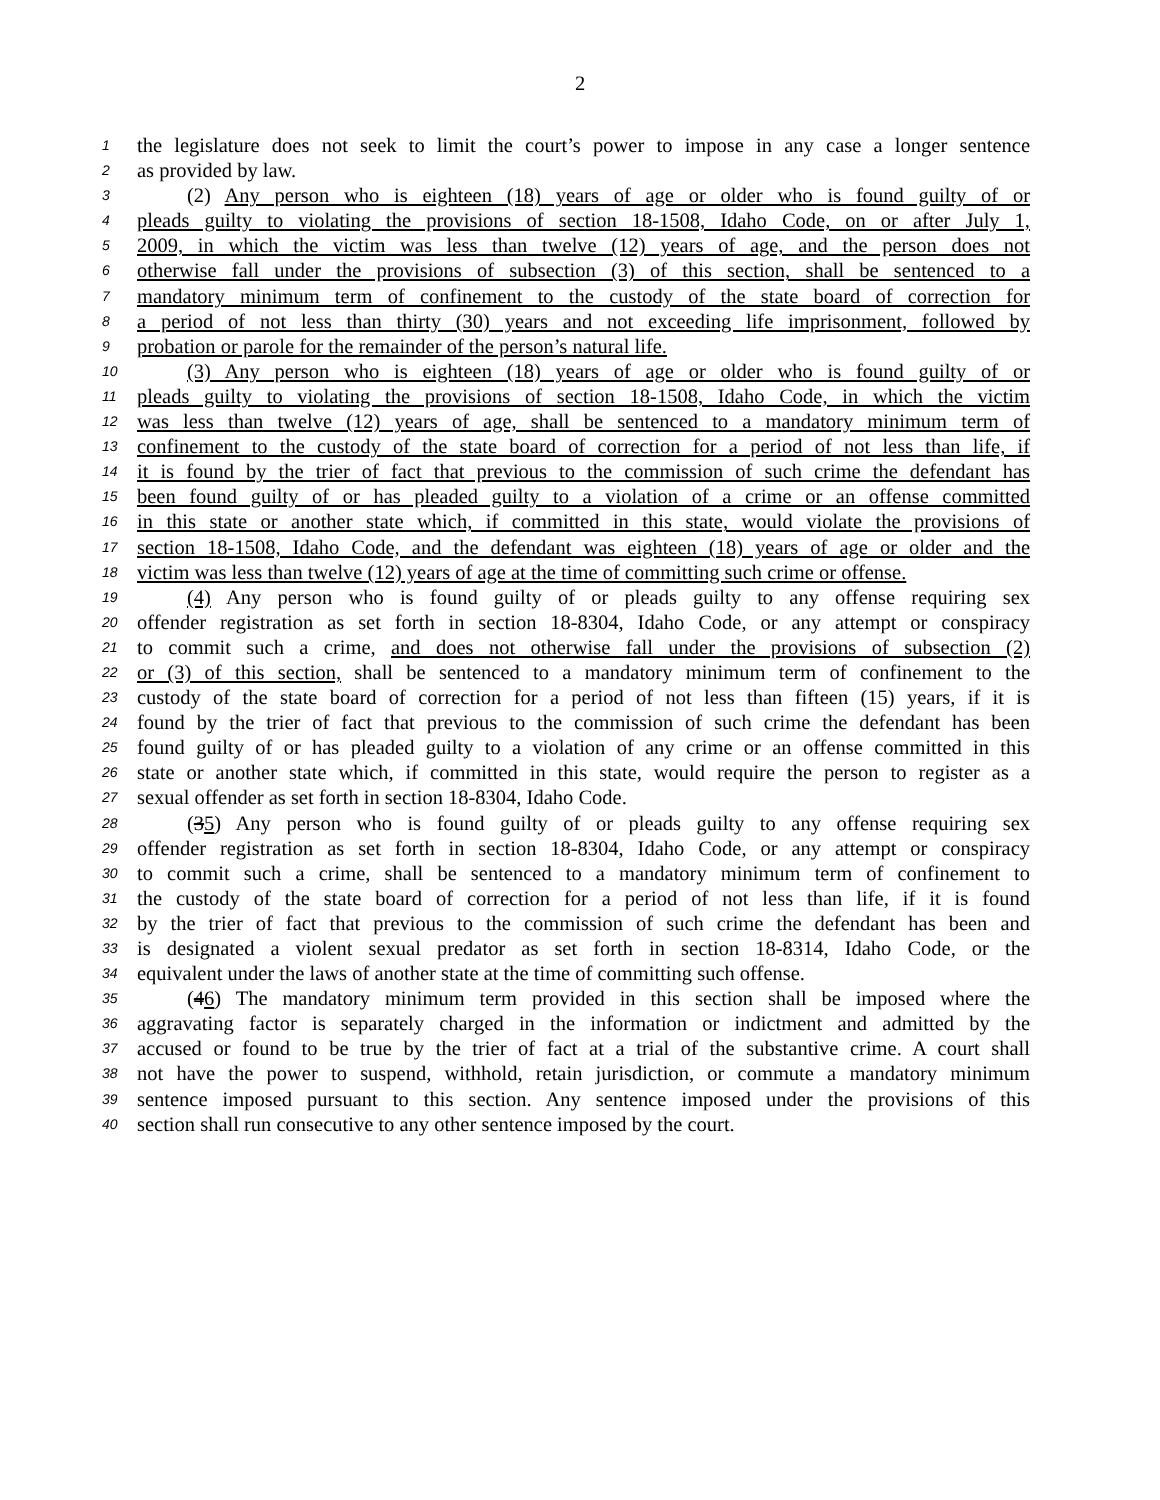2
1 the legislature does not seek to limit the court’s power to impose in any case a longer sentence
2 as provided by law.
3 (2) Any person who is eighteen (18) years of age or older who is found guilty of or
4 pleads guilty to violating the provisions of section 18-1508, Idaho Code, on or after July 1,
5 2009, in which the victim was less than twelve (12) years of age, and the person does not
6 otherwise fall under the provisions of subsection (3) of this section, shall be sentenced to a
7 mandatory minimum term of confinement to the custody of the state board of correction for
8 a period of not less than thirty (30) years and not exceeding life imprisonment, followed by
9 probation or parole for the remainder of the person’s natural life.
10 (3) Any person who is eighteen (18) years of age or older who is found guilty of or
11 pleads guilty to violating the provisions of section 18-1508, Idaho Code, in which the victim
12 was less than twelve (12) years of age, shall be sentenced to a mandatory minimum term of
13 confinement to the custody of the state board of correction for a period of not less than life, if
14 it is found by the trier of fact that previous to the commission of such crime the defendant has
15 been found guilty of or has pleaded guilty to a violation of a crime or an offense committed
16 in this state or another state which, if committed in this state, would violate the provisions of
17 section 18-1508, Idaho Code, and the defendant was eighteen (18) years of age or older and the
18 victim was less than twelve (12) years of age at the time of committing such crime or offense.
19 (4) Any person who is found guilty of or pleads guilty to any offense requiring sex
20 offender registration as set forth in section 18-8304, Idaho Code, or any attempt or conspiracy
21 to commit such a crime, and does not otherwise fall under the provisions of subsection (2)
22 or (3) of this section, shall be sentenced to a mandatory minimum term of confinement to the
23 custody of the state board of correction for a period of not less than fifteen (15) years, if it is
24 found by the trier of fact that previous to the commission of such crime the defendant has been
25 found guilty of or has pleaded guilty to a violation of any crime or an offense committed in this
26 state or another state which, if committed in this state, would require the person to register as a
27 sexual offender as set forth in section 18-8304, Idaho Code.
28 (35) Any person who is found guilty of or pleads guilty to any offense requiring sex
29 offender registration as set forth in section 18-8304, Idaho Code, or any attempt or conspiracy
30 to commit such a crime, shall be sentenced to a mandatory minimum term of confinement to
31 the custody of the state board of correction for a period of not less than life, if it is found
32 by the trier of fact that previous to the commission of such crime the defendant has been and
33 is designated a violent sexual predator as set forth in section 18-8314, Idaho Code, or the
34 equivalent under the laws of another state at the time of committing such offense.
35 (46) The mandatory minimum term provided in this section shall be imposed where the
36 aggravating factor is separately charged in the information or indictment and admitted by the
37 accused or found to be true by the trier of fact at a trial of the substantive crime. A court shall
38 not have the power to suspend, withhold, retain jurisdiction, or commute a mandatory minimum
39 sentence imposed pursuant to this section. Any sentence imposed under the provisions of this
40 section shall run consecutive to any other sentence imposed by the court.